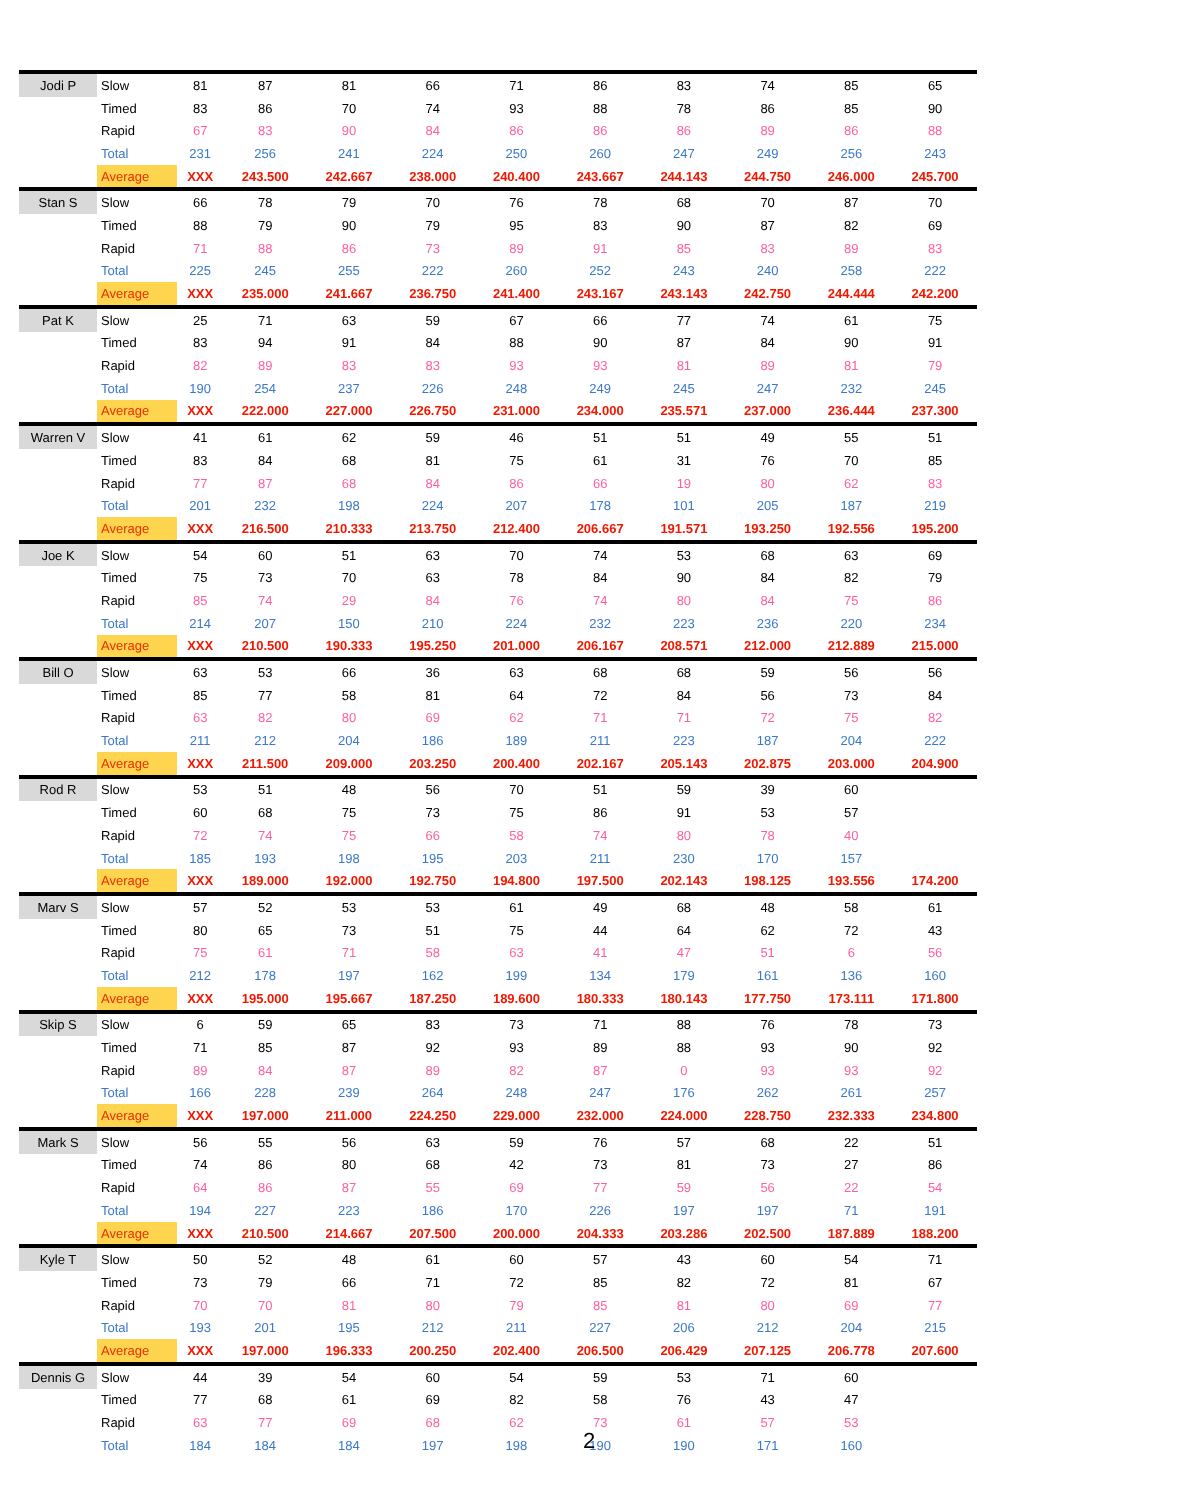| Jodi P | Slow | 81 | 87 | 81 | 66 | 71 | 86 | 83 | 74 | 85 | 65 |
| | Timed | 83 | 86 | 70 | 74 | 93 | 88 | 78 | 86 | 85 | 90 |
| | Rapid | 67 | 83 | 90 | 84 | 86 | 86 | 86 | 89 | 86 | 88 |
| | Total | 231 | 256 | 241 | 224 | 250 | 260 | 247 | 249 | 256 | 243 |
| | Average | XXX | 243.500 | 242.667 | 238.000 | 240.400 | 243.667 | 244.143 | 244.750 | 246.000 | 245.700 |
| Stan S | Slow | 66 | 78 | 79 | 70 | 76 | 78 | 68 | 70 | 87 | 70 |
| | Timed | 88 | 79 | 90 | 79 | 95 | 83 | 90 | 87 | 82 | 69 |
| | Rapid | 71 | 88 | 86 | 73 | 89 | 91 | 85 | 83 | 89 | 83 |
| | Total | 225 | 245 | 255 | 222 | 260 | 252 | 243 | 240 | 258 | 222 |
| | Average | XXX | 235.000 | 241.667 | 236.750 | 241.400 | 243.167 | 243.143 | 242.750 | 244.444 | 242.200 |
| Pat K | Slow | 25 | 71 | 63 | 59 | 67 | 66 | 77 | 74 | 61 | 75 |
| | Timed | 83 | 94 | 91 | 84 | 88 | 90 | 87 | 84 | 90 | 91 |
| | Rapid | 82 | 89 | 83 | 83 | 93 | 93 | 81 | 89 | 81 | 79 |
| | Total | 190 | 254 | 237 | 226 | 248 | 249 | 245 | 247 | 232 | 245 |
| | Average | XXX | 222.000 | 227.000 | 226.750 | 231.000 | 234.000 | 235.571 | 237.000 | 236.444 | 237.300 |
| Warren V | Slow | 41 | 61 | 62 | 59 | 46 | 51 | 51 | 49 | 55 | 51 |
| | Timed | 83 | 84 | 68 | 81 | 75 | 61 | 31 | 76 | 70 | 85 |
| | Rapid | 77 | 87 | 68 | 84 | 86 | 66 | 19 | 80 | 62 | 83 |
| | Total | 201 | 232 | 198 | 224 | 207 | 178 | 101 | 205 | 187 | 219 |
| | Average | XXX | 216.500 | 210.333 | 213.750 | 212.400 | 206.667 | 191.571 | 193.250 | 192.556 | 195.200 |
| Joe K | Slow | 54 | 60 | 51 | 63 | 70 | 74 | 53 | 68 | 63 | 69 |
| | Timed | 75 | 73 | 70 | 63 | 78 | 84 | 90 | 84 | 82 | 79 |
| | Rapid | 85 | 74 | 29 | 84 | 76 | 74 | 80 | 84 | 75 | 86 |
| | Total | 214 | 207 | 150 | 210 | 224 | 232 | 223 | 236 | 220 | 234 |
| | Average | XXX | 210.500 | 190.333 | 195.250 | 201.000 | 206.167 | 208.571 | 212.000 | 212.889 | 215.000 |
| Bill O | Slow | 63 | 53 | 66 | 36 | 63 | 68 | 68 | 59 | 56 | 56 |
| | Timed | 85 | 77 | 58 | 81 | 64 | 72 | 84 | 56 | 73 | 84 |
| | Rapid | 63 | 82 | 80 | 69 | 62 | 71 | 71 | 72 | 75 | 82 |
| | Total | 211 | 212 | 204 | 186 | 189 | 211 | 223 | 187 | 204 | 222 |
| | Average | XXX | 211.500 | 209.000 | 203.250 | 200.400 | 202.167 | 205.143 | 202.875 | 203.000 | 204.900 |
| Rod R | Slow | 53 | 51 | 48 | 56 | 70 | 51 | 59 | 39 | 60 | |
| | Timed | 60 | 68 | 75 | 73 | 75 | 86 | 91 | 53 | 57 | |
| | Rapid | 72 | 74 | 75 | 66 | 58 | 74 | 80 | 78 | 40 | |
| | Total | 185 | 193 | 198 | 195 | 203 | 211 | 230 | 170 | 157 | |
| | Average | XXX | 189.000 | 192.000 | 192.750 | 194.800 | 197.500 | 202.143 | 198.125 | 193.556 | 174.200 |
| Marv S | Slow | 57 | 52 | 53 | 53 | 61 | 49 | 68 | 48 | 58 | 61 |
| | Timed | 80 | 65 | 73 | 51 | 75 | 44 | 64 | 62 | 72 | 43 |
| | Rapid | 75 | 61 | 71 | 58 | 63 | 41 | 47 | 51 | 6 | 56 |
| | Total | 212 | 178 | 197 | 162 | 199 | 134 | 179 | 161 | 136 | 160 |
| | Average | XXX | 195.000 | 195.667 | 187.250 | 189.600 | 180.333 | 180.143 | 177.750 | 173.111 | 171.800 |
| Skip S | Slow | 6 | 59 | 65 | 83 | 73 | 71 | 88 | 76 | 78 | 73 |
| | Timed | 71 | 85 | 87 | 92 | 93 | 89 | 88 | 93 | 90 | 92 |
| | Rapid | 89 | 84 | 87 | 89 | 82 | 87 | 0 | 93 | 93 | 92 |
| | Total | 166 | 228 | 239 | 264 | 248 | 247 | 176 | 262 | 261 | 257 |
| | Average | XXX | 197.000 | 211.000 | 224.250 | 229.000 | 232.000 | 224.000 | 228.750 | 232.333 | 234.800 |
| Mark S | Slow | 56 | 55 | 56 | 63 | 59 | 76 | 57 | 68 | 22 | 51 |
| | Timed | 74 | 86 | 80 | 68 | 42 | 73 | 81 | 73 | 27 | 86 |
| | Rapid | 64 | 86 | 87 | 55 | 69 | 77 | 59 | 56 | 22 | 54 |
| | Total | 194 | 227 | 223 | 186 | 170 | 226 | 197 | 197 | 71 | 191 |
| | Average | XXX | 210.500 | 214.667 | 207.500 | 200.000 | 204.333 | 203.286 | 202.500 | 187.889 | 188.200 |
| Kyle T | Slow | 50 | 52 | 48 | 61 | 60 | 57 | 43 | 60 | 54 | 71 |
| | Timed | 73 | 79 | 66 | 71 | 72 | 85 | 82 | 72 | 81 | 67 |
| | Rapid | 70 | 70 | 81 | 80 | 79 | 85 | 81 | 80 | 69 | 77 |
| | Total | 193 | 201 | 195 | 212 | 211 | 227 | 206 | 212 | 204 | 215 |
| | Average | XXX | 197.000 | 196.333 | 200.250 | 202.400 | 206.500 | 206.429 | 207.125 | 206.778 | 207.600 |
| Dennis G | Slow | 44 | 39 | 54 | 60 | 54 | 59 | 53 | 71 | 60 | |
| | Timed | 77 | 68 | 61 | 69 | 82 | 58 | 76 | 43 | 47 | |
| | Rapid | 63 | 77 | 69 | 68 | 62 | 73 | 61 | 57 | 53 | |
| | Total | 184 | 184 | 184 | 197 | 198 | 190 | 190 | 171 | 160 | |
2